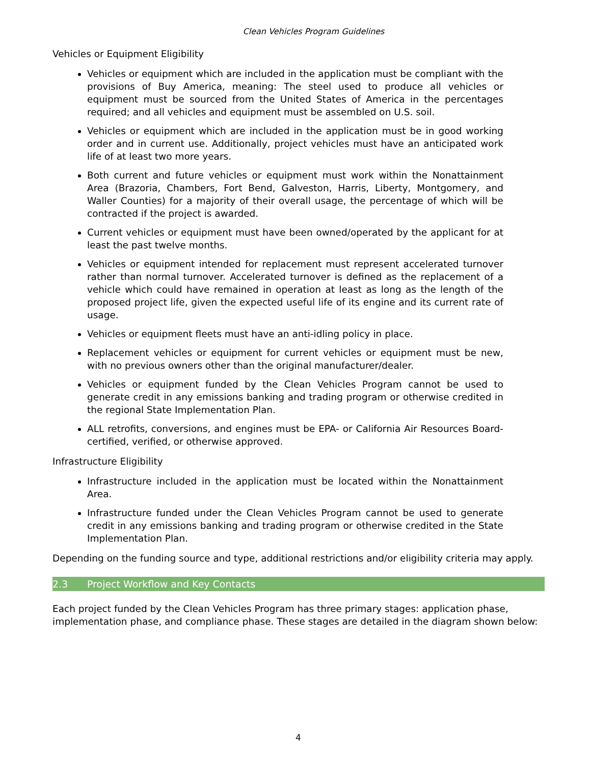Clean Vehicles Program Guidelines
Vehicles or Equipment Eligibility
Vehicles or equipment which are included in the application must be compliant with the provisions of Buy America, meaning: The steel used to produce all vehicles or equipment must be sourced from the United States of America in the percentages required; and all vehicles and equipment must be assembled on U.S. soil.
Vehicles or equipment which are included in the application must be in good working order and in current use. Additionally, project vehicles must have an anticipated work life of at least two more years.
Both current and future vehicles or equipment must work within the Nonattainment Area (Brazoria, Chambers, Fort Bend, Galveston, Harris, Liberty, Montgomery, and Waller Counties) for a majority of their overall usage, the percentage of which will be contracted if the project is awarded.
Current vehicles or equipment must have been owned/operated by the applicant for at least the past twelve months.
Vehicles or equipment intended for replacement must represent accelerated turnover rather than normal turnover. Accelerated turnover is defined as the replacement of a vehicle which could have remained in operation at least as long as the length of the proposed project life, given the expected useful life of its engine and its current rate of usage.
Vehicles or equipment fleets must have an anti-idling policy in place.
Replacement vehicles or equipment for current vehicles or equipment must be new, with no previous owners other than the original manufacturer/dealer.
Vehicles or equipment funded by the Clean Vehicles Program cannot be used to generate credit in any emissions banking and trading program or otherwise credited in the regional State Implementation Plan.
ALL retrofits, conversions, and engines must be EPA- or California Air Resources Board-certified, verified, or otherwise approved.
Infrastructure Eligibility
Infrastructure included in the application must be located within the Nonattainment Area.
Infrastructure funded under the Clean Vehicles Program cannot be used to generate credit in any emissions banking and trading program or otherwise credited in the State Implementation Plan.
Depending on the funding source and type, additional restrictions and/or eligibility criteria may apply.
2.3 Project Workflow and Key Contacts
Each project funded by the Clean Vehicles Program has three primary stages: application phase, implementation phase, and compliance phase. These stages are detailed in the diagram shown below:
4